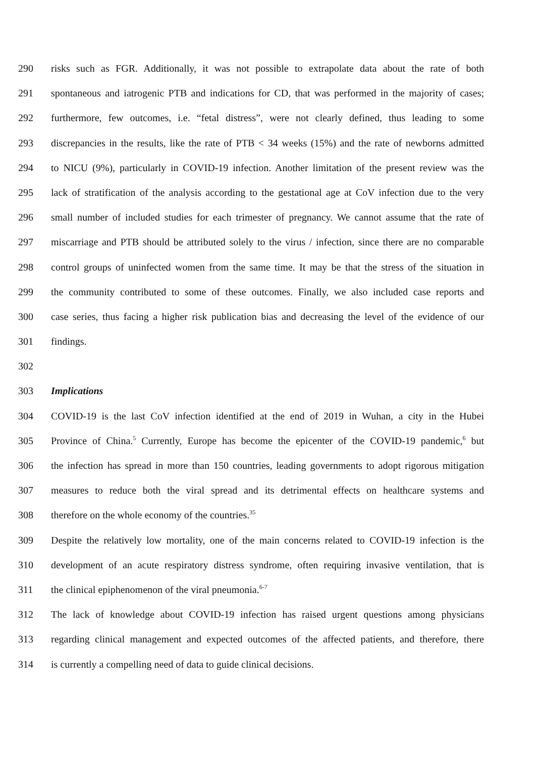290 risks such as FGR. Additionally, it was not possible to extrapolate data about the rate of both
291 spontaneous and iatrogenic PTB and indications for CD, that was performed in the majority of cases;
292 furthermore, few outcomes, i.e. “fetal distress”, were not clearly defined, thus leading to some
293 discrepancies in the results, like the rate of PTB < 34 weeks (15%) and the rate of newborns admitted
294 to NICU (9%), particularly in COVID-19 infection. Another limitation of the present review was the
295 lack of stratification of the analysis according to the gestational age at CoV infection due to the very
296 small number of included studies for each trimester of pregnancy. We cannot assume that the rate of
297 miscarriage and PTB should be attributed solely to the virus / infection, since there are no comparable
298 control groups of uninfected women from the same time. It may be that the stress of the situation in
299 the community contributed to some of these outcomes. Finally, we also included case reports and
300 case series, thus facing a higher risk publication bias and decreasing the level of the evidence of our
301 findings.
302
303 Implications
304 COVID-19 is the last CoV infection identified at the end of 2019 in Wuhan, a city in the Hubei
305 Province of China.<sup>5</sup> Currently, Europe has become the epicenter of the COVID-19 pandemic,<sup>6</sup> but
306 the infection has spread in more than 150 countries, leading governments to adopt rigorous mitigation
307 measures to reduce both the viral spread and its detrimental effects on healthcare systems and
308 therefore on the whole economy of the countries.<sup>35</sup>
309 Despite the relatively low mortality, one of the main concerns related to COVID-19 infection is the
310 development of an acute respiratory distress syndrome, often requiring invasive ventilation, that is
311 the clinical epiphenomenon of the viral pneumonia.<sup>6-7</sup>
312 The lack of knowledge about COVID-19 infection has raised urgent questions among physicians
313 regarding clinical management and expected outcomes of the affected patients, and therefore, there
314 is currently a compelling need of data to guide clinical decisions.